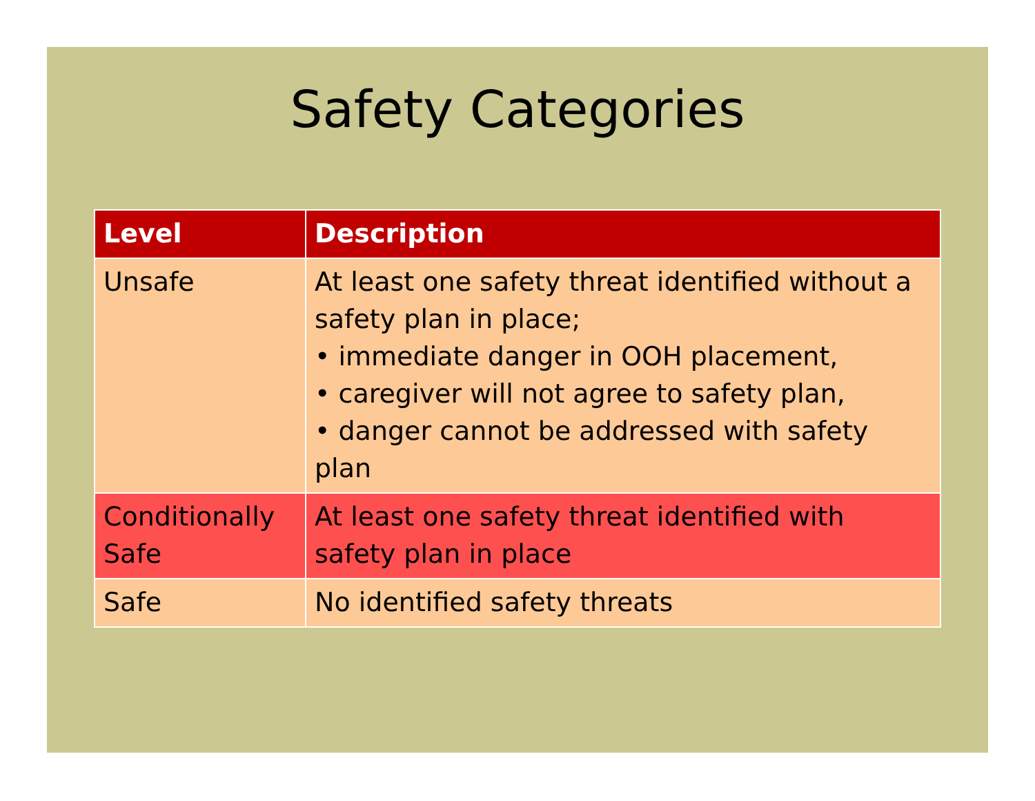Safety Categories
| Level | Description |
| --- | --- |
| Unsafe | At least one safety threat identified without a safety plan in place; • immediate danger in OOH placement, • caregiver will not agree to safety plan, • danger cannot be addressed with safety plan |
| Conditionally Safe | At least one safety threat identified with safety plan in place |
| Safe | No identified safety threats |